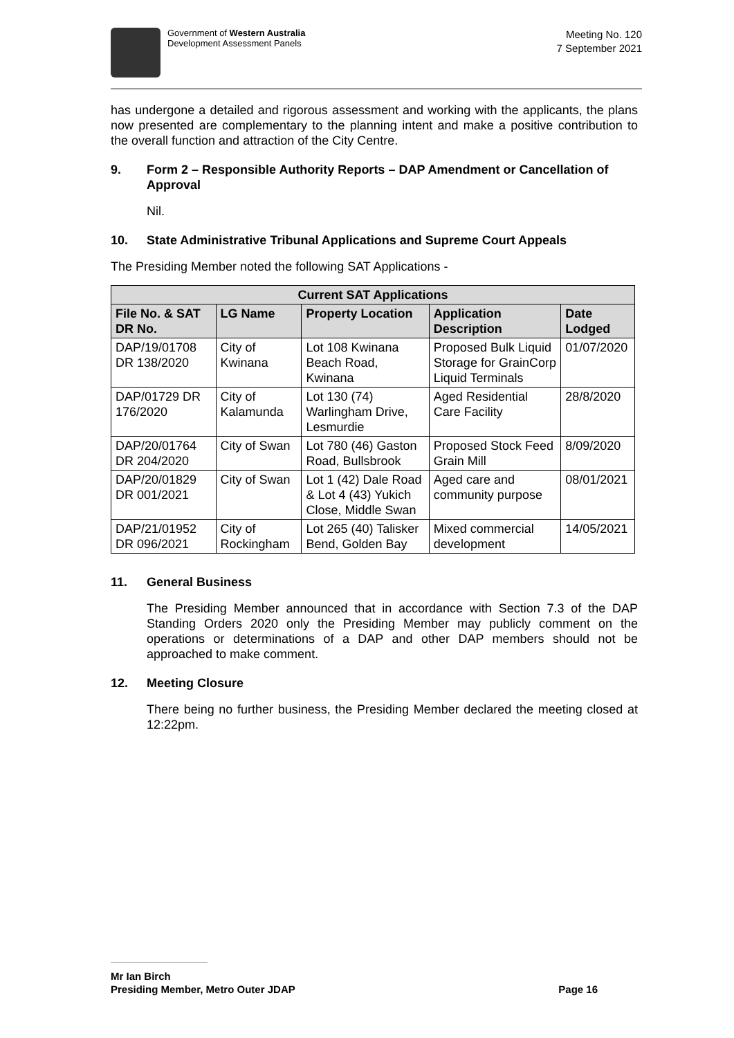Government of Western Australia
Development Assessment Panels
Meeting No. 120
7 September 2021
has undergone a detailed and rigorous assessment and working with the applicants, the plans now presented are complementary to the planning intent and make a positive contribution to the overall function and attraction of the City Centre.
9. Form 2 – Responsible Authority Reports – DAP Amendment or Cancellation of Approval
Nil.
10. State Administrative Tribunal Applications and Supreme Court Appeals
The Presiding Member noted the following SAT Applications -
| Current SAT Applications | | | | |
| --- | --- | --- | --- | --- |
| File No. & SAT DR No. | LG Name | Property Location | Application Description | Date Lodged |
| DAP/19/01708 DR 138/2020 | City of Kwinana | Lot 108 Kwinana Beach Road, Kwinana | Proposed Bulk Liquid Storage for GrainCorp Liquid Terminals | 01/07/2020 |
| DAP/01729 DR 176/2020 | City of Kalamunda | Lot 130 (74) Warlingham Drive, Lesmurdie | Aged Residential Care Facility | 28/8/2020 |
| DAP/20/01764 DR 204/2020 | City of Swan | Lot 780 (46) Gaston Road, Bullsbrook | Proposed Stock Feed Grain Mill | 8/09/2020 |
| DAP/20/01829 DR 001/2021 | City of Swan | Lot 1 (42) Dale Road & Lot 4 (43) Yukich Close, Middle Swan | Aged care and community purpose | 08/01/2021 |
| DAP/21/01952 DR 096/2021 | City of Rockingham | Lot 265 (40) Talisker Bend, Golden Bay | Mixed commercial development | 14/05/2021 |
11. General Business
The Presiding Member announced that in accordance with Section 7.3 of the DAP Standing Orders 2020 only the Presiding Member may publicly comment on the operations or determinations of a DAP and other DAP members should not be approached to make comment.
12. Meeting Closure
There being no further business, the Presiding Member declared the meeting closed at 12:22pm.
Mr Ian Birch
Presiding Member, Metro Outer JDAP Page 16